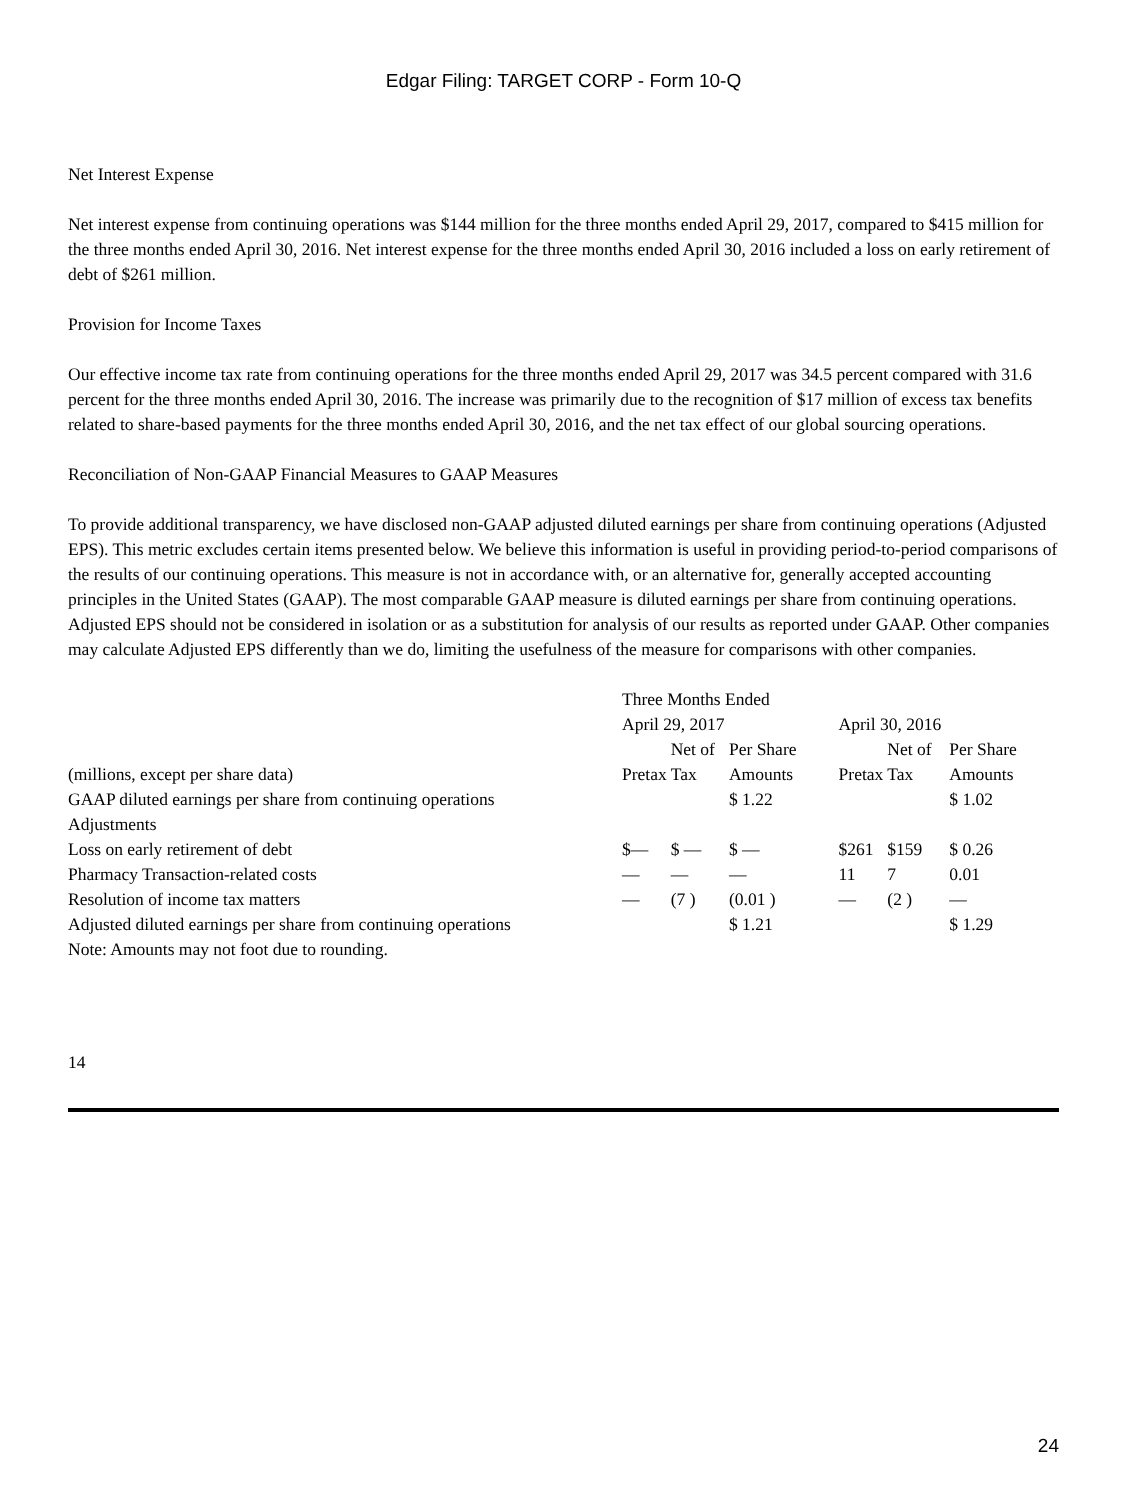Edgar Filing: TARGET CORP - Form 10-Q
Net Interest Expense
Net interest expense from continuing operations was $144 million for the three months ended April 29, 2017, compared to $415 million for the three months ended April 30, 2016. Net interest expense for the three months ended April 30, 2016 included a loss on early retirement of debt of $261 million.
Provision for Income Taxes
Our effective income tax rate from continuing operations for the three months ended April 29, 2017 was 34.5 percent compared with 31.6 percent for the three months ended April 30, 2016. The increase was primarily due to the recognition of $17 million of excess tax benefits related to share-based payments for the three months ended April 30, 2016, and the net tax effect of our global sourcing operations.
Reconciliation of Non-GAAP Financial Measures to GAAP Measures
To provide additional transparency, we have disclosed non-GAAP adjusted diluted earnings per share from continuing operations (Adjusted EPS). This metric excludes certain items presented below. We believe this information is useful in providing period-to-period comparisons of the results of our continuing operations. This measure is not in accordance with, or an alternative for, generally accepted accounting principles in the United States (GAAP). The most comparable GAAP measure is diluted earnings per share from continuing operations. Adjusted EPS should not be considered in isolation or as a substitution for analysis of our results as reported under GAAP. Other companies may calculate Adjusted EPS differently than we do, limiting the usefulness of the measure for comparisons with other companies.
| | Three Months Ended | | | | | |
| | April 29, 2017 | | | April 30, 2016 | | |
| (millions, except per share data) | Pretax | Net of Tax | Per Share Amounts | Pretax | Net of Tax | Per Share Amounts |
| GAAP diluted earnings per share from continuing operations | | | $ 1.22 | | | $ 1.02 |
| Adjustments | | | | | | |
| Loss on early retirement of debt | $— | $ — | $ — | $261 | $159 | $ 0.26 |
| Pharmacy Transaction-related costs | — | — | — | 11 | 7 | 0.01 |
| Resolution of income tax matters | — | (7 ) | (0.01 ) | — | (2 ) | — |
| Adjusted diluted earnings per share from continuing operations | | | $ 1.21 | | | $ 1.29 |
| Note: Amounts may not foot due to rounding. | | | | | | |
14
24